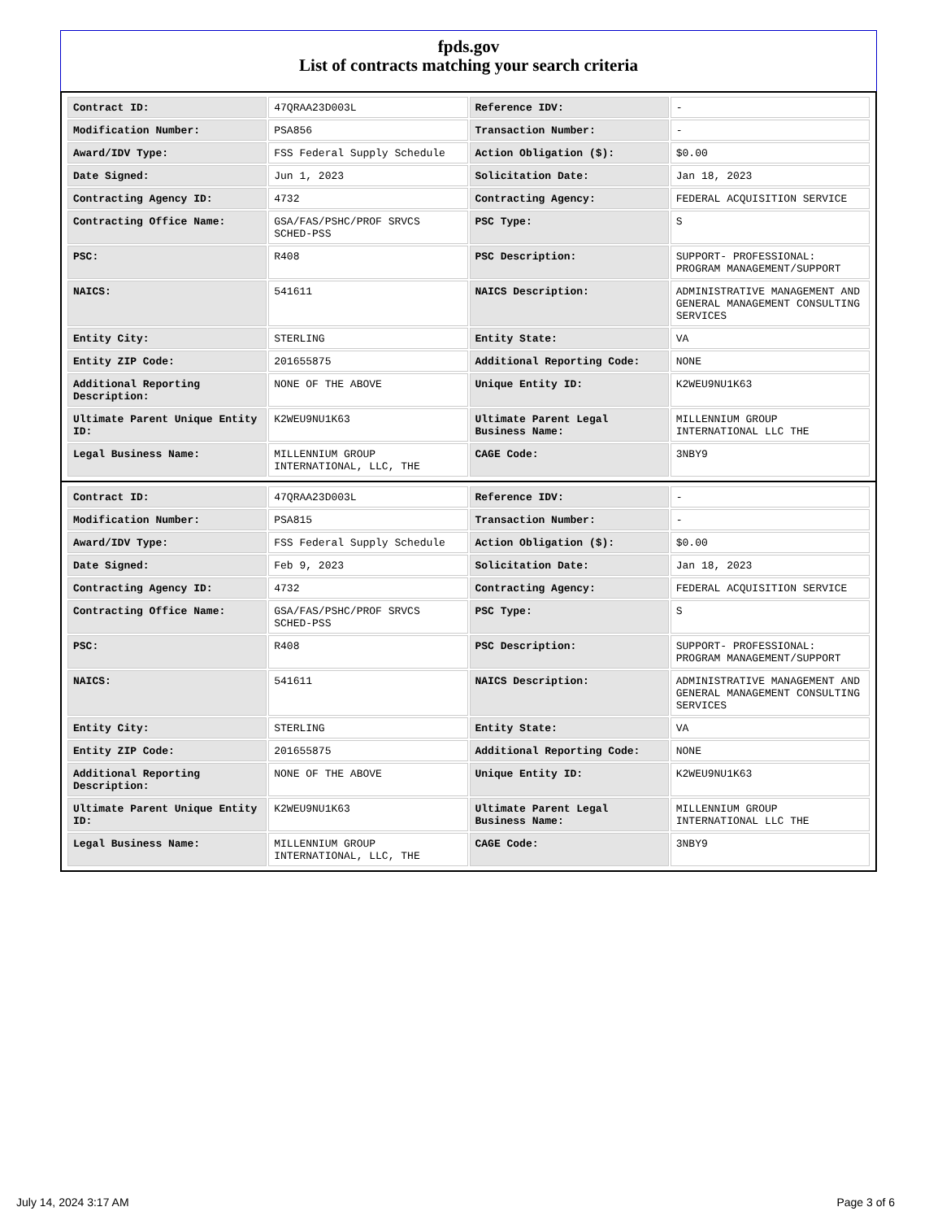fpds.gov
List of contracts matching your search criteria
| Contract ID: | 47QRAA23D003L | Reference IDV: | - |
| Modification Number: | PSA856 | Transaction Number: | - |
| Award/IDV Type: | FSS Federal Supply Schedule | Action Obligation ($): | $0.00 |
| Date Signed: | Jun 1, 2023 | Solicitation Date: | Jan 18, 2023 |
| Contracting Agency ID: | 4732 | Contracting Agency: | FEDERAL ACQUISITION SERVICE |
| Contracting Office Name: | GSA/FAS/PSHC/PROF SRVCS SCHED-PSS | PSC Type: | S |
| PSC: | R408 | PSC Description: | SUPPORT- PROFESSIONAL: PROGRAM MANAGEMENT/SUPPORT |
| NAICS: | 541611 | NAICS Description: | ADMINISTRATIVE MANAGEMENT AND GENERAL MANAGEMENT CONSULTING SERVICES |
| Entity City: | STERLING | Entity State: | VA |
| Entity ZIP Code: | 201655875 | Additional Reporting Code: | NONE |
| Additional Reporting Description: | NONE OF THE ABOVE | Unique Entity ID: | K2WEU9NU1K63 |
| Ultimate Parent Unique Entity ID: | K2WEU9NU1K63 | Ultimate Parent Legal Business Name: | MILLENNIUM GROUP INTERNATIONAL LLC THE |
| Legal Business Name: | MILLENNIUM GROUP INTERNATIONAL, LLC, THE | CAGE Code: | 3NBY9 |
| Contract ID: | 47QRAA23D003L | Reference IDV: | - |
| Modification Number: | PSA815 | Transaction Number: | - |
| Award/IDV Type: | FSS Federal Supply Schedule | Action Obligation ($): | $0.00 |
| Date Signed: | Feb 9, 2023 | Solicitation Date: | Jan 18, 2023 |
| Contracting Agency ID: | 4732 | Contracting Agency: | FEDERAL ACQUISITION SERVICE |
| Contracting Office Name: | GSA/FAS/PSHC/PROF SRVCS SCHED-PSS | PSC Type: | S |
| PSC: | R408 | PSC Description: | SUPPORT- PROFESSIONAL: PROGRAM MANAGEMENT/SUPPORT |
| NAICS: | 541611 | NAICS Description: | ADMINISTRATIVE MANAGEMENT AND GENERAL MANAGEMENT CONSULTING SERVICES |
| Entity City: | STERLING | Entity State: | VA |
| Entity ZIP Code: | 201655875 | Additional Reporting Code: | NONE |
| Additional Reporting Description: | NONE OF THE ABOVE | Unique Entity ID: | K2WEU9NU1K63 |
| Ultimate Parent Unique Entity ID: | K2WEU9NU1K63 | Ultimate Parent Legal Business Name: | MILLENNIUM GROUP INTERNATIONAL LLC THE |
| Legal Business Name: | MILLENNIUM GROUP INTERNATIONAL, LLC, THE | CAGE Code: | 3NBY9 |
July 14, 2024 3:17 AM Page 3 of 6